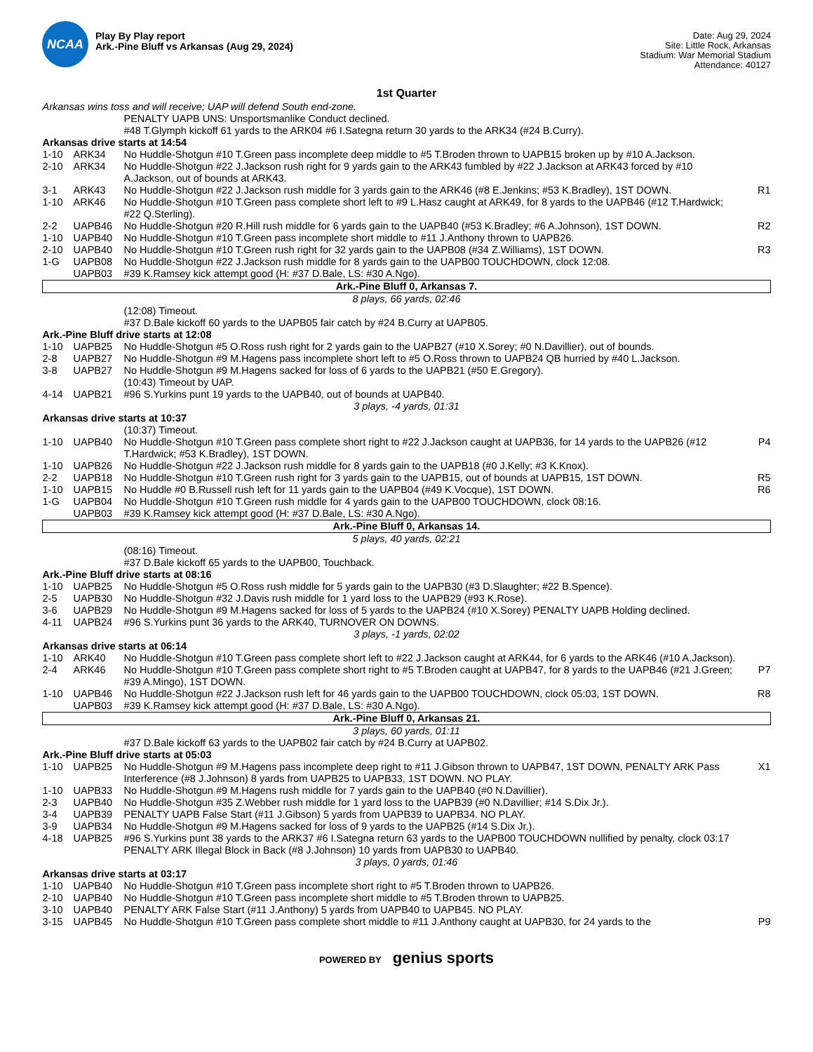NCAA
Play By Play report
Ark.-Pine Bluff vs Arkansas (Aug 29, 2024)
Date: Aug 29, 2024
Site: Little Rock, Arkansas
Stadium: War Memorial Stadium
Attendance: 40127
1st Quarter
| Arkansas wins toss and will receive; UAP will defend South end-zone. | | | |
| | | PENALTY UAPB UNS: Unsportsmanlike Conduct declined. | |
| | | #48 T.Glymph kickoff 61 yards to the ARK04 #6 I.Sategna return 30 yards to the ARK34 (#24 B.Curry). | |
| Arkansas drive starts at 14:54 | | | |
| 1-10 | ARK34 | No Huddle-Shotgun #10 T.Green pass incomplete deep middle to #5 T.Broden thrown to UAPB15 broken up by #10 A.Jackson. | |
| 2-10 | ARK34 | No Huddle-Shotgun #22 J.Jackson rush right for 9 yards gain to the ARK43 fumbled by #22 J.Jackson at ARK43 forced by #10 A.Jackson, out of bounds at ARK43. | |
| 3-1 | ARK43 | No Huddle-Shotgun #22 J.Jackson rush middle for 3 yards gain to the ARK46 (#8 E.Jenkins; #53 K.Bradley), 1ST DOWN. | R1 |
| 1-10 | ARK46 | No Huddle-Shotgun #10 T.Green pass complete short left to #9 L.Hasz caught at ARK49, for 8 yards to the UAPB46 (#12 T.Hardwick; #22 Q.Sterling). | |
| 2-2 | UAPB46 | No Huddle-Shotgun #20 R.Hill rush middle for 6 yards gain to the UAPB40 (#53 K.Bradley; #6 A.Johnson), 1ST DOWN. | R2 |
| 1-10 | UAPB40 | No Huddle-Shotgun #10 T.Green pass incomplete short middle to #11 J.Anthony thrown to UAPB26. | |
| 2-10 | UAPB40 | No Huddle-Shotgun #10 T.Green rush right for 32 yards gain to the UAPB08 (#34 Z.Williams), 1ST DOWN. | R3 |
| 1-G | UAPB08 | No Huddle-Shotgun #22 J.Jackson rush middle for 8 yards gain to the UAPB00 TOUCHDOWN, clock 12:08. | |
| | UAPB03 | #39 K.Ramsey kick attempt good (H: #37 D.Bale, LS: #30 A.Ngo). | |
| Ark.-Pine Bluff 0, Arkansas 7. | | | |
| 8 plays, 66 yards, 02:46 | | | |
| | | (12:08) Timeout. | |
| | | #37 D.Bale kickoff 60 yards to the UAPB05 fair catch by #24 B.Curry at UAPB05. | |
| Ark.-Pine Bluff drive starts at 12:08 | | | |
| 1-10 | UAPB25 | No Huddle-Shotgun #5 O.Ross rush right for 2 yards gain to the UAPB27 (#10 X.Sorey; #0 N.Davillier), out of bounds. | |
| 2-8 | UAPB27 | No Huddle-Shotgun #9 M.Hagens pass incomplete short left to #5 O.Ross thrown to UAPB24 QB hurried by #40 L.Jackson. | |
| 3-8 | UAPB27 | No Huddle-Shotgun #9 M.Hagens sacked for loss of 6 yards to the UAPB21 (#50 E.Gregory). | |
| | | (10:43) Timeout by UAP. | |
| 4-14 | UAPB21 | #96 S.Yurkins punt 19 yards to the UAPB40, out of bounds at UAPB40. | |
| 3 plays, -4 yards, 01:31 | | | |
| Arkansas drive starts at 10:37 | | | |
| | | (10:37) Timeout. | |
| 1-10 | UAPB40 | No Huddle-Shotgun #10 T.Green pass complete short right to #22 J.Jackson caught at UAPB36, for 14 yards to the UAPB26 (#12 T.Hardwick; #53 K.Bradley), 1ST DOWN. | P4 |
| 1-10 | UAPB26 | No Huddle-Shotgun #22 J.Jackson rush middle for 8 yards gain to the UAPB18 (#0 J.Kelly; #3 K.Knox). | |
| 2-2 | UAPB18 | No Huddle-Shotgun #10 T.Green rush right for 3 yards gain to the UAPB15, out of bounds at UAPB15, 1ST DOWN. | R5 |
| 1-10 | UAPB15 | No Huddle #0 B.Russell rush left for 11 yards gain to the UAPB04 (#49 K.Vocque), 1ST DOWN. | R6 |
| 1-G | UAPB04 | No Huddle-Shotgun #10 T.Green rush middle for 4 yards gain to the UAPB00 TOUCHDOWN, clock 08:16. | |
| | UAPB03 | #39 K.Ramsey kick attempt good (H: #37 D.Bale, LS: #30 A.Ngo). | |
| Ark.-Pine Bluff 0, Arkansas 14. | | | |
| 5 plays, 40 yards, 02:21 | | | |
| | | (08:16) Timeout. | |
| | | #37 D.Bale kickoff 65 yards to the UAPB00, Touchback. | |
| Ark.-Pine Bluff drive starts at 08:16 | | | |
| 1-10 | UAPB25 | No Huddle-Shotgun #5 O.Ross rush middle for 5 yards gain to the UAPB30 (#3 D.Slaughter; #22 B.Spence). | |
| 2-5 | UAPB30 | No Huddle-Shotgun #32 J.Davis rush middle for 1 yard loss to the UAPB29 (#93 K.Rose). | |
| 3-6 | UAPB29 | No Huddle-Shotgun #9 M.Hagens sacked for loss of 5 yards to the UAPB24 (#10 X.Sorey) PENALTY UAPB Holding declined. | |
| 4-11 | UAPB24 | #96 S.Yurkins punt 36 yards to the ARK40, TURNOVER ON DOWNS. | |
| 3 plays, -1 yards, 02:02 | | | |
| Arkansas drive starts at 06:14 | | | |
| 1-10 | ARK40 | No Huddle-Shotgun #10 T.Green pass complete short left to #22 J.Jackson caught at ARK44, for 6 yards to the ARK46 (#10 A.Jackson). | |
| 2-4 | ARK46 | No Huddle-Shotgun #10 T.Green pass complete short right to #5 T.Broden caught at UAPB47, for 8 yards to the UAPB46 (#21 J.Green; #39 A.Mingo), 1ST DOWN. | P7 |
| 1-10 | UAPB46 | No Huddle-Shotgun #22 J.Jackson rush left for 46 yards gain to the UAPB00 TOUCHDOWN, clock 05:03, 1ST DOWN. | R8 |
| | UAPB03 | #39 K.Ramsey kick attempt good (H: #37 D.Bale, LS: #30 A.Ngo). | |
| Ark.-Pine Bluff 0, Arkansas 21. | | | |
| 3 plays, 60 yards, 01:11 | | | |
| | | #37 D.Bale kickoff 63 yards to the UAPB02 fair catch by #24 B.Curry at UAPB02. | |
| Ark.-Pine Bluff drive starts at 05:03 | | | |
| 1-10 | UAPB25 | No Huddle-Shotgun #9 M.Hagens pass incomplete deep right to #11 J.Gibson thrown to UAPB47, 1ST DOWN, PENALTY ARK Pass Interference (#8 J.Johnson) 8 yards from UAPB25 to UAPB33, 1ST DOWN. NO PLAY. | X1 |
| 1-10 | UAPB33 | No Huddle-Shotgun #9 M.Hagens rush middle for 7 yards gain to the UAPB40 (#0 N.Davillier). | |
| 2-3 | UAPB40 | No Huddle-Shotgun #35 Z.Webber rush middle for 1 yard loss to the UAPB39 (#0 N.Davillier; #14 S.Dix Jr.). | |
| 3-4 | UAPB39 | PENALTY UAPB False Start (#11 J.Gibson) 5 yards from UAPB39 to UAPB34. NO PLAY. | |
| 3-9 | UAPB34 | No Huddle-Shotgun #9 M.Hagens sacked for loss of 9 yards to the UAPB25 (#14 S.Dix Jr.). | |
| 4-18 | UAPB25 | #96 S.Yurkins punt 38 yards to the ARK37 #6 I.Sategna return 63 yards to the UAPB00 TOUCHDOWN nullified by penalty, clock 03:17 PENALTY ARK Illegal Block in Back (#8 J.Johnson) 10 yards from UAPB30 to UAPB40. | |
| 3 plays, 0 yards, 01:46 | | | |
| Arkansas drive starts at 03:17 | | | |
| 1-10 | UAPB40 | No Huddle-Shotgun #10 T.Green pass incomplete short right to #5 T.Broden thrown to UAPB26. | |
| 2-10 | UAPB40 | No Huddle-Shotgun #10 T.Green pass incomplete short middle to #5 T.Broden thrown to UAPB25. | |
| 3-10 | UAPB40 | PENALTY ARK False Start (#11 J.Anthony) 5 yards from UAPB40 to UAPB45. NO PLAY. | |
| 3-15 | UAPB45 | No Huddle-Shotgun #10 T.Green pass complete short middle to #11 J.Anthony caught at UAPB30, for 24 yards to the | P9 |
POWERED BY genius sports